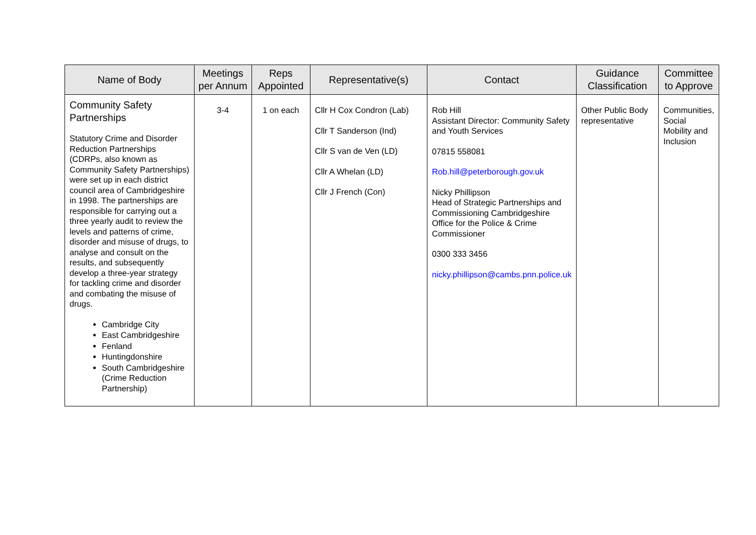| Name of Body | Meetings per Annum | Reps Appointed | Representative(s) | Contact | Guidance Classification | Committee to Approve |
| --- | --- | --- | --- | --- | --- | --- |
| Community Safety Partnerships Statutory Crime and Disorder Reduction Partnerships (CDRPs, also known as Community Safety Partnerships) were set up in each district council area of Cambridgeshire in 1998. The partnerships are responsible for carrying out a three yearly audit to review the levels and patterns of crime, disorder and misuse of drugs, to analyse and consult on the results, and subsequently develop a three-year strategy for tackling crime and disorder and combating the misuse of drugs. Cambridge City East Cambridgeshire Fenland Huntingdonshire South Cambridgeshire (Crime Reduction Partnership) | 3-4 | 1 on each | Cllr H Cox Condron (Lab) Cllr T Sanderson (Ind) Cllr S van de Ven (LD) Cllr A Whelan (LD) Cllr J French (Con) | Rob Hill Assistant Director: Community Safety and Youth Services 07815 558081 Rob.hill@peterborough.gov.uk Nicky Phillipson Head of Strategic Partnerships and Commissioning Cambridgeshire Office for the Police & Crime Commissioner 0300 333 3456 nicky.phillipson@cambs.pnn.police.uk | Other Public Body representative | Communities, Social Mobility and Inclusion |